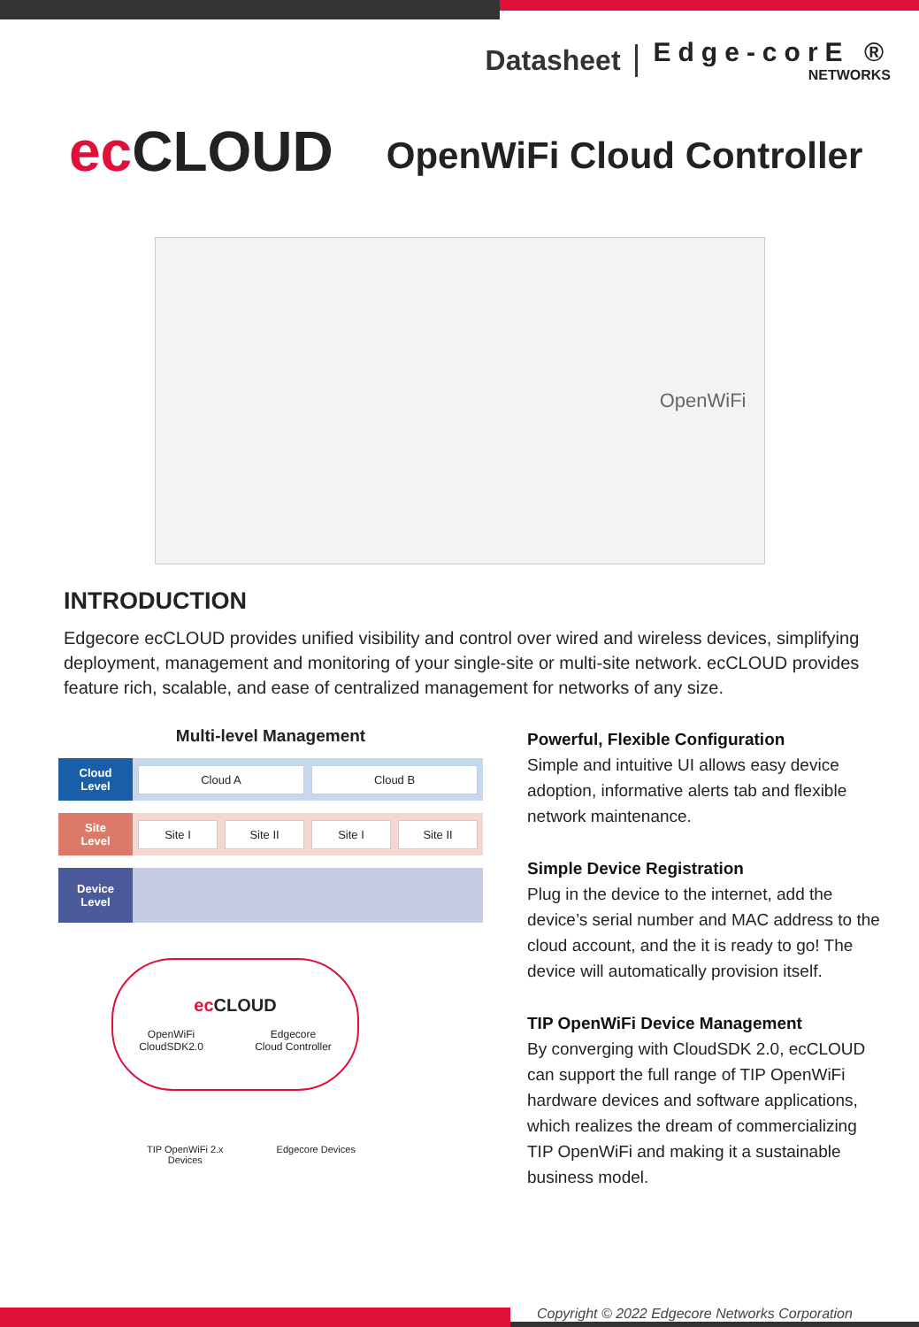Datasheet
Edge-corE ®
NETWORKS
ec CLOUD
OpenWiFi Cloud Controller
OpenWiFi
INTRODUCTION
Edgecore ecCLOUD provides unified visibility and control over wired and wireless devices, simplifying deployment, management and monitoring of your single-site or multi-site network. ecCLOUD provides feature rich, scalable, and ease of centralized management for networks of any size.
Multi-level Management
Cloud
Level
Cloud A Cloud B
Site
Level
Site I Site II Site I Site II
Device
Level
ec CLOUD
OpenWiFi
CloudSDK2.0 Edgecore
Cloud Controller
TIP OpenWiFi 2.x
Devices
Edgecore Devices
Powerful, Flexible Configuration
Simple and intuitive UI allows easy device adoption, informative alerts tab and flexible network maintenance.
Simple Device Registration
Plug in the device to the internet, add the device’s serial number and MAC address to the cloud account, and the it is ready to go! The device will automatically provision itself.
TIP OpenWiFi Device Management
By converging with CloudSDK 2.0, ecCLOUD can support the full range of TIP OpenWiFi hardware devices and software applications, which realizes the dream of commercializing TIP OpenWiFi and making it a sustainable business model.
Copyright © 2022 Edgecore Networks Corporation